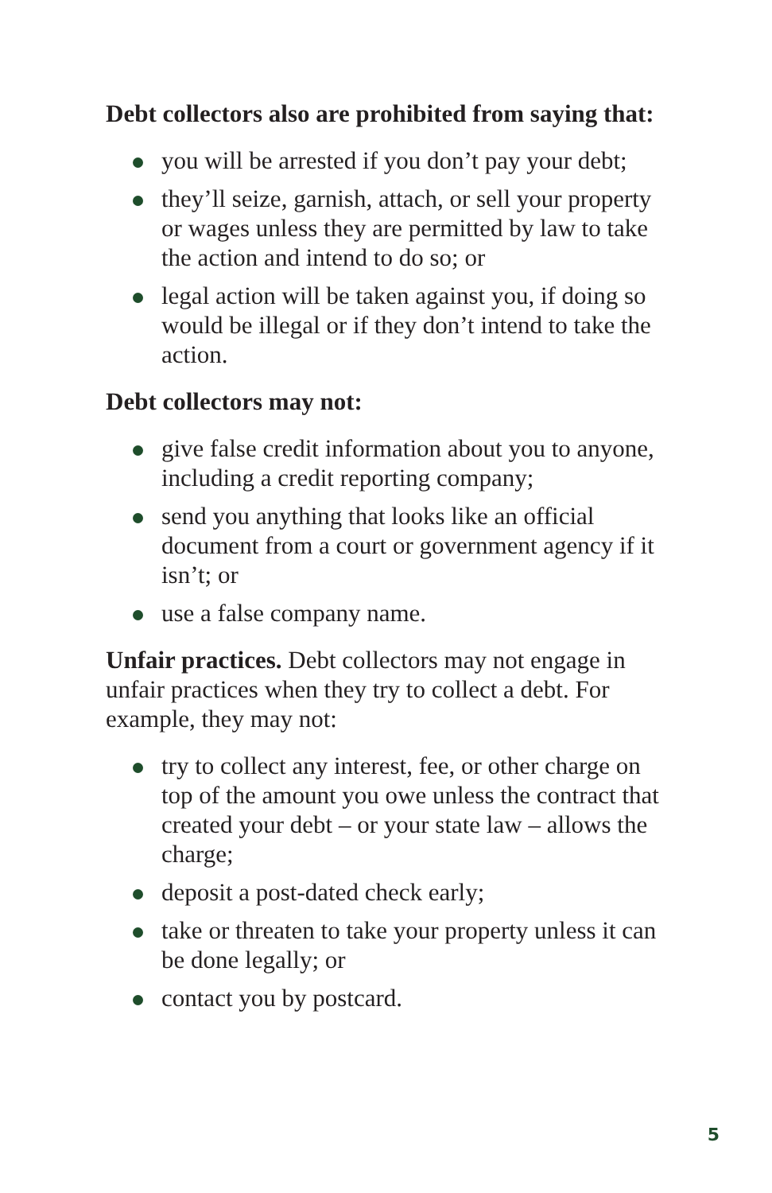Debt collectors also are prohibited from saying that:
you will be arrested if you don’t pay your debt;
they’ll seize, garnish, attach, or sell your property or wages unless they are permitted by law to take the action and intend to do so; or
legal action will be taken against you, if doing so would be illegal or if they don’t intend to take the action.
Debt collectors may not:
give false credit information about you to anyone, including a credit reporting company;
send you anything that looks like an official document from a court or government agency if it isn’t; or
use a false company name.
Unfair practices. Debt collectors may not engage in unfair practices when they try to collect a debt. For example, they may not:
try to collect any interest, fee, or other charge on top of the amount you owe unless the contract that created your debt – or your state law – allows the charge;
deposit a post-dated check early;
take or threaten to take your property unless it can be done legally; or
contact you by postcard.
5